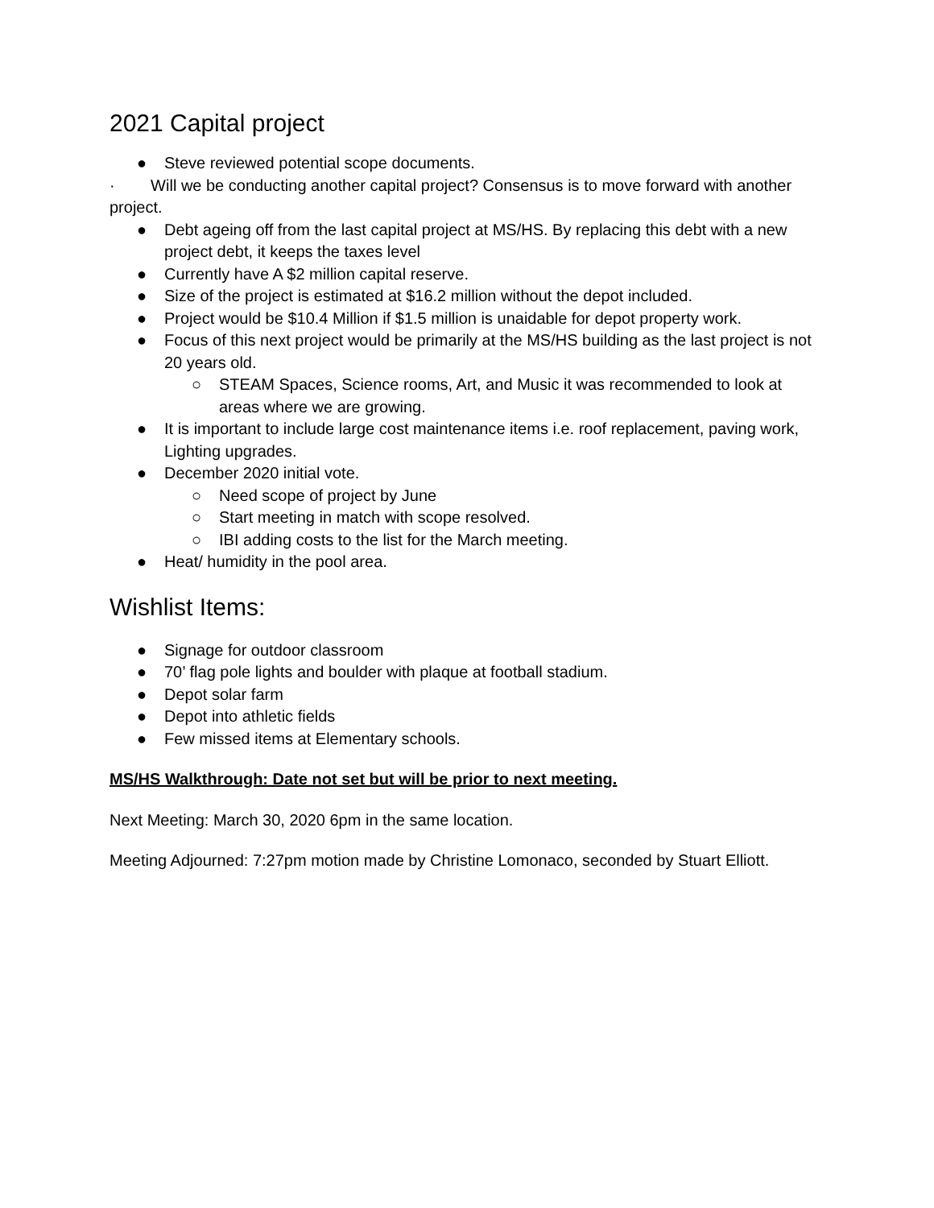2021 Capital project
● Steve reviewed potential scope documents.
· Will we be conducting another capital project? Consensus is to move forward with another project.
● Debt ageing off from the last capital project at MS/HS. By replacing this debt with a new project debt, it keeps the taxes level
● Currently have A $2 million capital reserve.
● Size of the project is estimated at $16.2 million without the depot included.
● Project would be $10.4 Million if $1.5 million is unaidable for depot property work.
● Focus of this next project would be primarily at the MS/HS building as the last project is not 20 years old.
○ STEAM Spaces, Science rooms, Art, and Music it was recommended to look at areas where we are growing.
● It is important to include large cost maintenance items i.e. roof replacement, paving work, Lighting upgrades.
● December 2020 initial vote.
○ Need scope of project by June
○ Start meeting in match with scope resolved.
○ IBI adding costs to the list for the March meeting.
● Heat/ humidity in the pool area.
Wishlist Items:
● Signage for outdoor classroom
● 70’ flag pole lights and boulder with plaque at football stadium.
● Depot solar farm
● Depot into athletic fields
● Few missed items at Elementary schools.
MS/HS Walkthrough: Date not set but will be prior to next meeting.
Next Meeting: March 30, 2020 6pm in the same location.
Meeting Adjourned: 7:27pm motion made by Christine Lomonaco, seconded by Stuart Elliott.